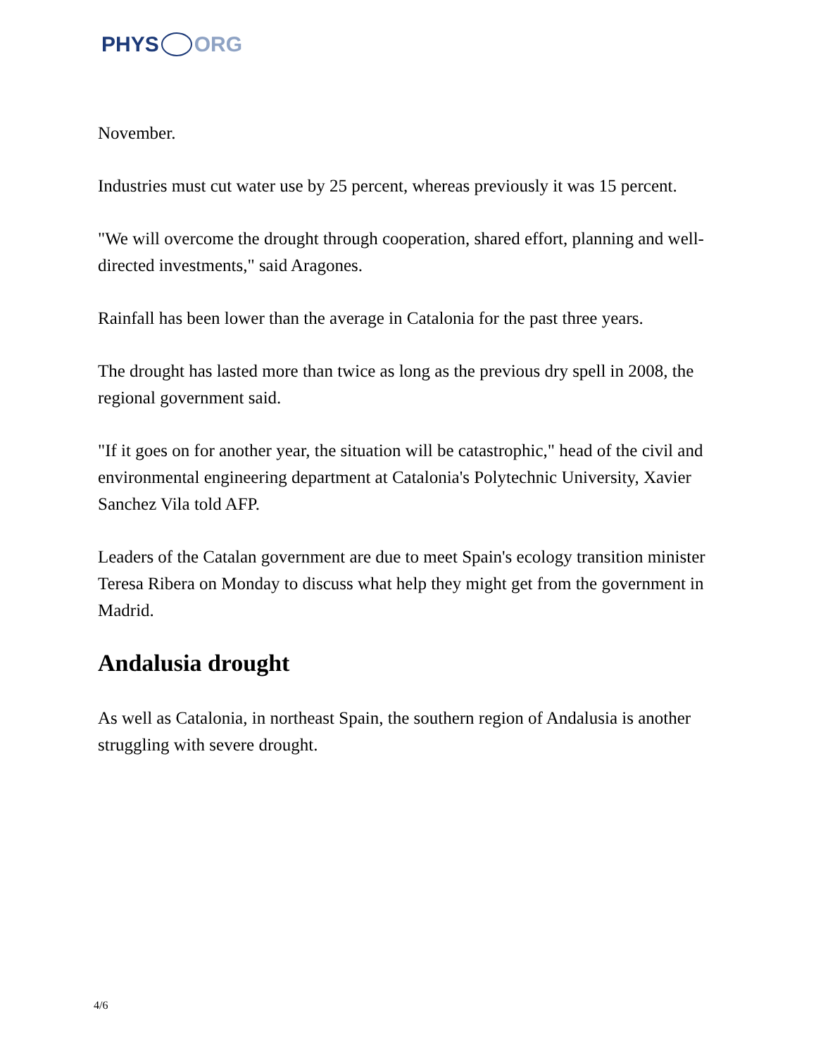PHYS ORG
November.
Industries must cut water use by 25 percent, whereas previously it was 15 percent.
"We will overcome the drought through cooperation, shared effort, planning and well-directed investments," said Aragones.
Rainfall has been lower than the average in Catalonia for the past three years.
The drought has lasted more than twice as long as the previous dry spell in 2008, the regional government said.
"If it goes on for another year, the situation will be catastrophic," head of the civil and environmental engineering department at Catalonia's Polytechnic University, Xavier Sanchez Vila told AFP.
Leaders of the Catalan government are due to meet Spain's ecology transition minister Teresa Ribera on Monday to discuss what help they might get from the government in Madrid.
Andalusia drought
As well as Catalonia, in northeast Spain, the southern region of Andalusia is another struggling with severe drought.
4/6